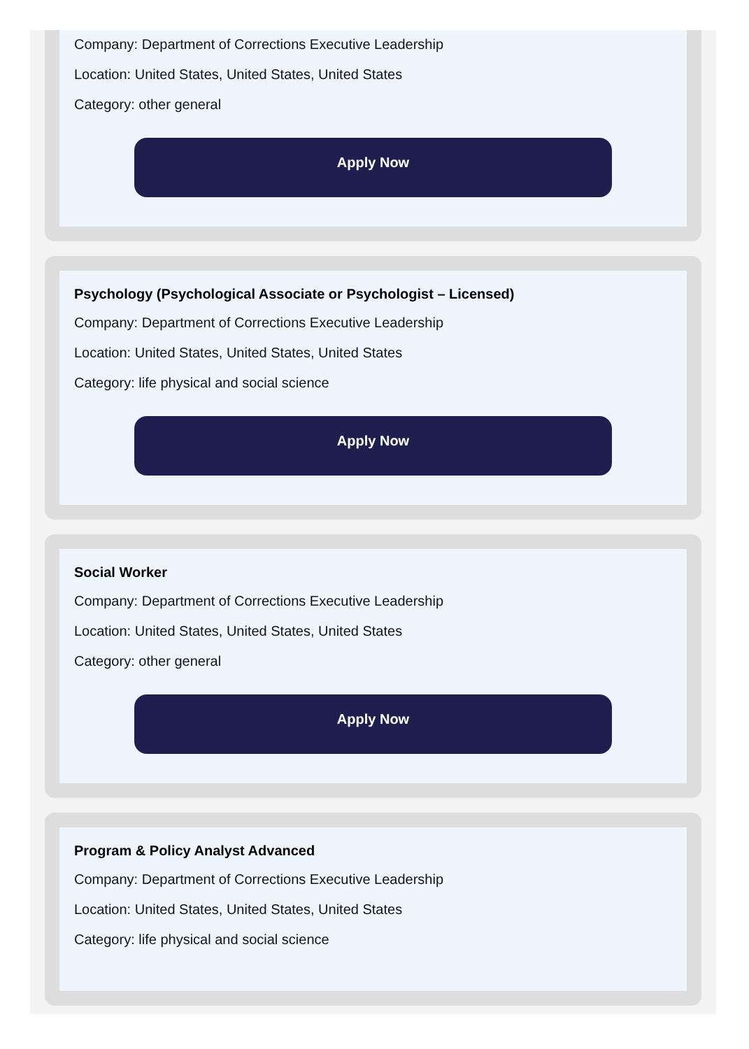Company: Department of Corrections Executive Leadership
Location: United States, United States, United States
Category: other general
Apply Now
Psychology (Psychological Associate or Psychologist – Licensed)
Company: Department of Corrections Executive Leadership
Location: United States, United States, United States
Category: life physical and social science
Apply Now
Social Worker
Company: Department of Corrections Executive Leadership
Location: United States, United States, United States
Category: other general
Apply Now
Program & Policy Analyst Advanced
Company: Department of Corrections Executive Leadership
Location: United States, United States, United States
Category: life physical and social science